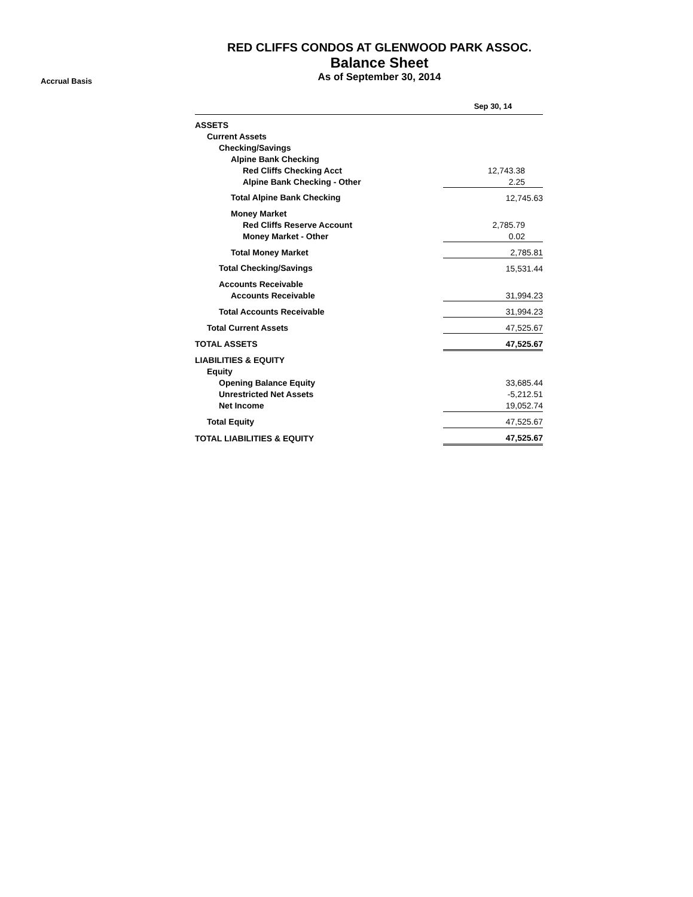RED CLIFFS CONDOS AT GLENWOOD PARK ASSOC.
Balance Sheet
As of September 30, 2014
Accrual Basis
| | Sep 30, 14 |
| --- | --- |
| ASSETS | |
| Current Assets | |
| Checking/Savings | |
| Alpine Bank Checking | |
| Red Cliffs Checking Acct | 12,743.38 |
| Alpine Bank Checking - Other | 2.25 |
| Total Alpine Bank Checking | 12,745.63 |
| Money Market | |
| Red Cliffs Reserve Account | 2,785.79 |
| Money Market - Other | 0.02 |
| Total Money Market | 2,785.81 |
| Total Checking/Savings | 15,531.44 |
| Accounts Receivable | |
| Accounts Receivable | 31,994.23 |
| Total Accounts Receivable | 31,994.23 |
| Total Current Assets | 47,525.67 |
| TOTAL ASSETS | 47,525.67 |
| LIABILITIES & EQUITY | |
| Equity | |
| Opening Balance Equity | 33,685.44 |
| Unrestricted Net Assets | -5,212.51 |
| Net Income | 19,052.74 |
| Total Equity | 47,525.67 |
| TOTAL LIABILITIES & EQUITY | 47,525.67 |